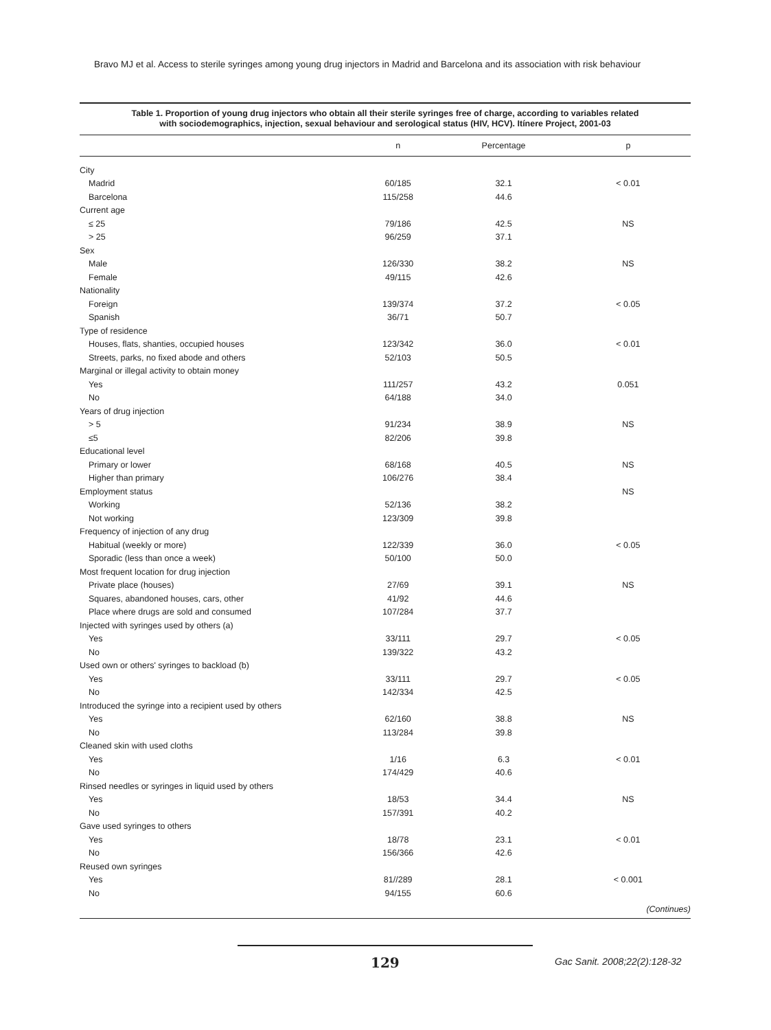Bravo MJ et al. Access to sterile syringes among young drug injectors in Madrid and Barcelona and its association with risk behaviour
Table 1. Proportion of young drug injectors who obtain all their sterile syringes free of charge, according to variables related
with sociodemographics, injection, sexual behaviour and serological status (HIV, HCV). Itínere Project, 2001-03
| | n | Percentage | p |
| --- | --- | --- | --- |
| City | | | |
| Madrid | 60/185 | 32.1 | < 0.01 |
| Barcelona | 115/258 | 44.6 | |
| Current age | | | |
| ≤ 25 | 79/186 | 42.5 | NS |
| > 25 | 96/259 | 37.1 | |
| Sex | | | |
| Male | 126/330 | 38.2 | NS |
| Female | 49/115 | 42.6 | |
| Nationality | | | |
| Foreign | 139/374 | 37.2 | < 0.05 |
| Spanish | 36/71 | 50.7 | |
| Type of residence | | | |
| Houses, flats, shanties, occupied houses | 123/342 | 36.0 | < 0.01 |
| Streets, parks, no fixed abode and others | 52/103 | 50.5 | |
| Marginal or illegal activity to obtain money | | | |
| Yes | 111/257 | 43.2 | 0.051 |
| No | 64/188 | 34.0 | |
| Years of drug injection | | | |
| > 5 | 91/234 | 38.9 | NS |
| ≤5 | 82/206 | 39.8 | |
| Educational level | | | |
| Primary or lower | 68/168 | 40.5 | NS |
| Higher than primary | 106/276 | 38.4 | |
| Employment status | | | NS |
| Working | 52/136 | 38.2 | |
| Not working | 123/309 | 39.8 | |
| Frequency of injection of any drug | | | |
| Habitual (weekly or more) | 122/339 | 36.0 | < 0.05 |
| Sporadic (less than once a week) | 50/100 | 50.0 | |
| Most frequent location for drug injection | | | |
| Private place (houses) | 27/69 | 39.1 | NS |
| Squares, abandoned houses, cars, other | 41/92 | 44.6 | |
| Place where drugs are sold and consumed | 107/284 | 37.7 | |
| Injected with syringes used by others (a) | | | |
| Yes | 33/111 | 29.7 | < 0.05 |
| No | 139/322 | 43.2 | |
| Used own or others' syringes to backload (b) | | | |
| Yes | 33/111 | 29.7 | < 0.05 |
| No | 142/334 | 42.5 | |
| Introduced the syringe into a recipient used by others | | | |
| Yes | 62/160 | 38.8 | NS |
| No | 113/284 | 39.8 | |
| Cleaned skin with used cloths | | | |
| Yes | 1/16 | 6.3 | < 0.01 |
| No | 174/429 | 40.6 | |
| Rinsed needles or syringes in liquid used by others | | | |
| Yes | 18/53 | 34.4 | NS |
| No | 157/391 | 40.2 | |
| Gave used syringes to others | | | |
| Yes | 18/78 | 23.1 | < 0.01 |
| No | 156/366 | 42.6 | |
| Reused own syringes | | | |
| Yes | 81//289 | 28.1 | < 0.001 |
| No | 94/155 | 60.6 | |
| | | | (Continues) |
129 Gac Sanit. 2008;22(2):128-32